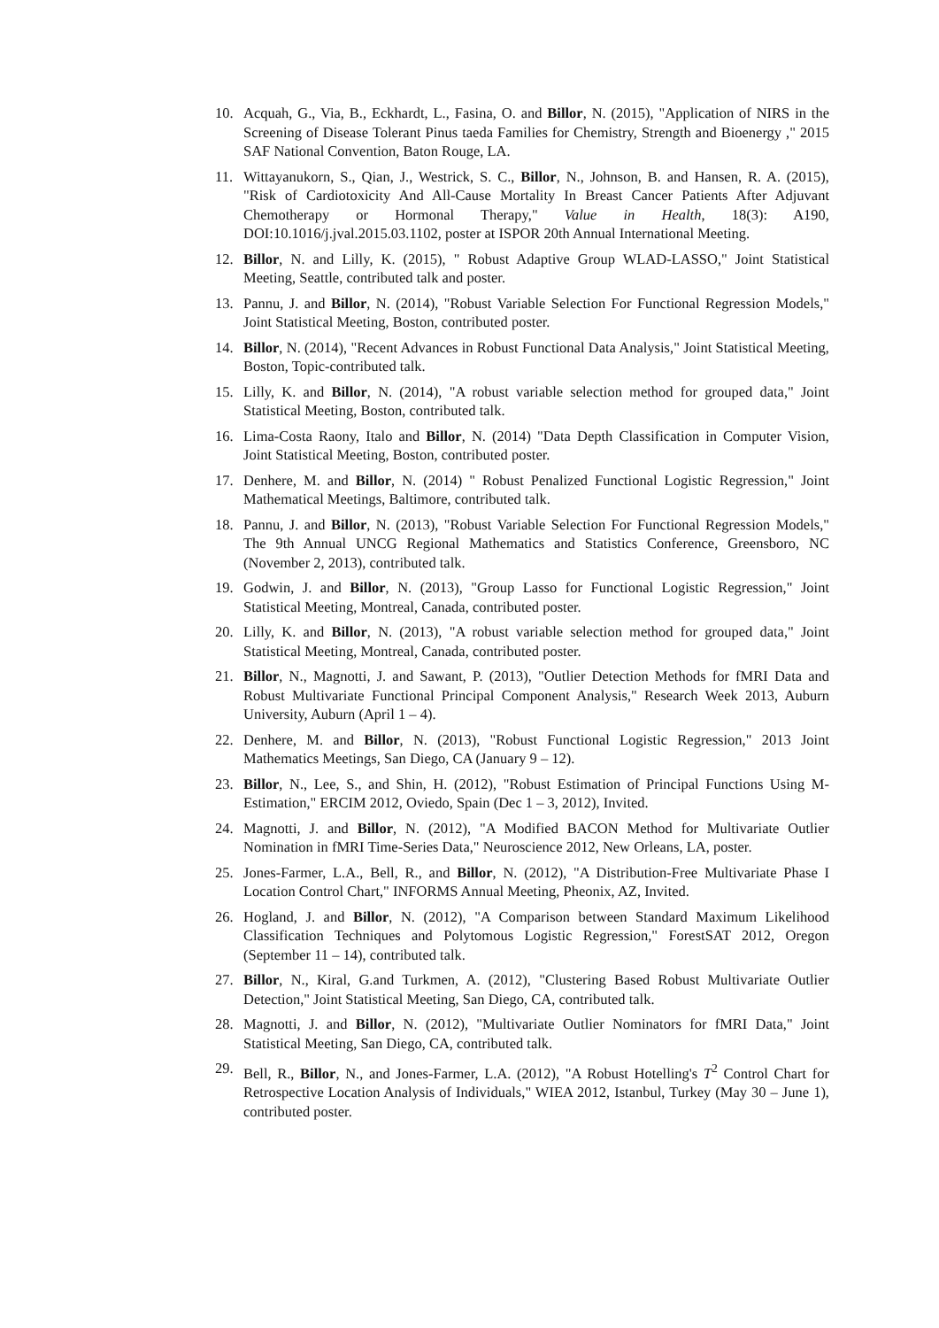10. Acquah, G., Via, B., Eckhardt, L., Fasina, O. and Billor, N. (2015), "Application of NIRS in the Screening of Disease Tolerant Pinus taeda Families for Chemistry, Strength and Bioenergy ," 2015 SAF National Convention, Baton Rouge, LA.
11. Wittayanukorn, S., Qian, J., Westrick, S. C., Billor, N., Johnson, B. and Hansen, R. A. (2015), "Risk of Cardiotoxicity And All-Cause Mortality In Breast Cancer Patients After Adjuvant Chemotherapy or Hormonal Therapy," Value in Health, 18(3): A190, DOI:10.1016/j.jval.2015.03.1102, poster at ISPOR 20th Annual International Meeting.
12. Billor, N. and Lilly, K. (2015), " Robust Adaptive Group WLAD-LASSO," Joint Statistical Meeting, Seattle, contributed talk and poster.
13. Pannu, J. and Billor, N. (2014), "Robust Variable Selection For Functional Regression Models," Joint Statistical Meeting, Boston, contributed poster.
14. Billor, N. (2014), "Recent Advances in Robust Functional Data Analysis," Joint Statistical Meeting, Boston, Topic-contributed talk.
15. Lilly, K. and Billor, N. (2014), "A robust variable selection method for grouped data," Joint Statistical Meeting, Boston, contributed talk.
16. Lima-Costa Raony, Italo and Billor, N. (2014) "Data Depth Classification in Computer Vision, Joint Statistical Meeting, Boston, contributed poster.
17. Denhere, M. and Billor, N. (2014) " Robust Penalized Functional Logistic Regression," Joint Mathematical Meetings, Baltimore, contributed talk.
18. Pannu, J. and Billor, N. (2013), "Robust Variable Selection For Functional Regression Models," The 9th Annual UNCG Regional Mathematics and Statistics Conference, Greensboro, NC (November 2, 2013), contributed talk.
19. Godwin, J. and Billor, N. (2013), "Group Lasso for Functional Logistic Regression," Joint Statistical Meeting, Montreal, Canada, contributed poster.
20. Lilly, K. and Billor, N. (2013), "A robust variable selection method for grouped data," Joint Statistical Meeting, Montreal, Canada, contributed poster.
21. Billor, N., Magnotti, J. and Sawant, P. (2013), "Outlier Detection Methods for fMRI Data and Robust Multivariate Functional Principal Component Analysis," Research Week 2013, Auburn University, Auburn (April 1 – 4).
22. Denhere, M. and Billor, N. (2013), "Robust Functional Logistic Regression," 2013 Joint Mathematics Meetings, San Diego, CA (January 9 – 12).
23. Billor, N., Lee, S., and Shin, H. (2012), "Robust Estimation of Principal Functions Using M-Estimation," ERCIM 2012, Oviedo, Spain (Dec 1 – 3, 2012), Invited.
24. Magnotti, J. and Billor, N. (2012), "A Modified BACON Method for Multivariate Outlier Nomination in fMRI Time-Series Data," Neuroscience 2012, New Orleans, LA, poster.
25. Jones-Farmer, L.A., Bell, R., and Billor, N. (2012), "A Distribution-Free Multivariate Phase I Location Control Chart," INFORMS Annual Meeting, Pheonix, AZ, Invited.
26. Hogland, J. and Billor, N. (2012), "A Comparison between Standard Maximum Likelihood Classification Techniques and Polytomous Logistic Regression," ForestSAT 2012, Oregon (September 11 – 14), contributed talk.
27. Billor, N., Kiral, G.and Turkmen, A. (2012), "Clustering Based Robust Multivariate Outlier Detection," Joint Statistical Meeting, San Diego, CA, contributed talk.
28. Magnotti, J. and Billor, N. (2012), "Multivariate Outlier Nominators for fMRI Data," Joint Statistical Meeting, San Diego, CA, contributed talk.
29. Bell, R., Billor, N., and Jones-Farmer, L.A. (2012), "A Robust Hotelling's T<sup>2</sup> Control Chart for Retrospective Location Analysis of Individuals," WIEA 2012, Istanbul, Turkey (May 30 – June 1), contributed poster.